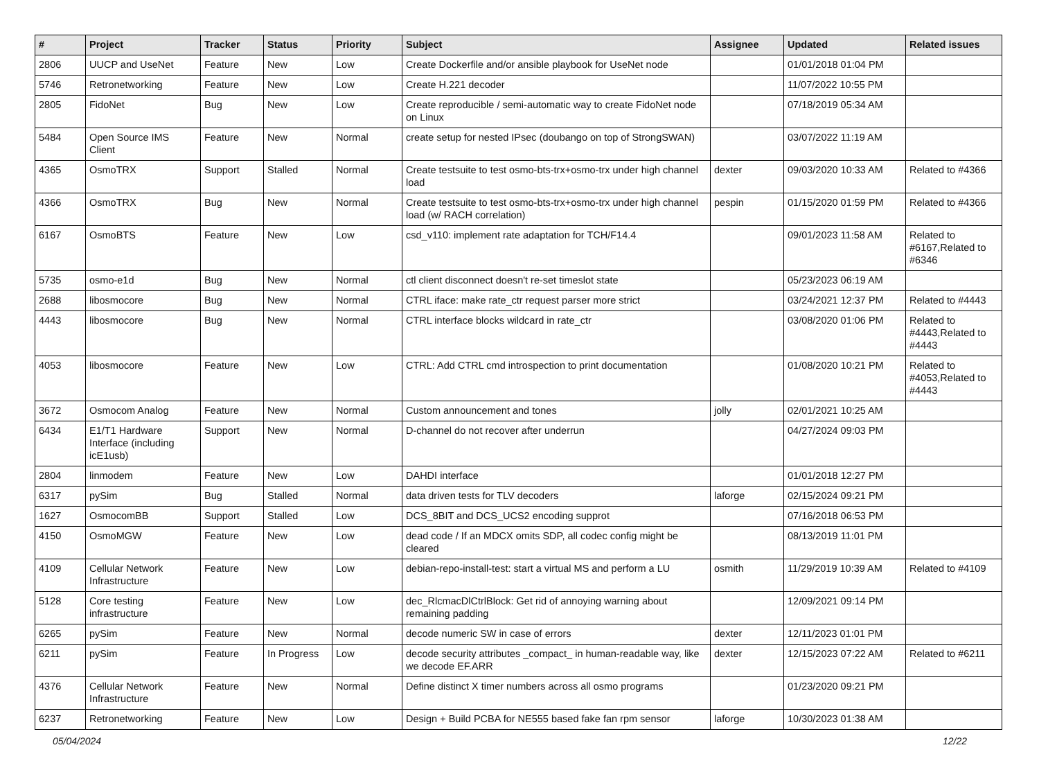| # | Project | Tracker | Status | Priority | Subject | Assignee | Updated | Related issues |
| --- | --- | --- | --- | --- | --- | --- | --- | --- |
| 2806 | UUCP and UseNet | Feature | New | Low | Create Dockerfile and/or ansible playbook for UseNet node | | 01/01/2018 01:04 PM | |
| 5746 | Retronetworking | Feature | New | Low | Create H.221 decoder | | 11/07/2022 10:55 PM | |
| 2805 | FidoNet | Bug | New | Low | Create reproducible / semi-automatic way to create FidoNet node on Linux | | 07/18/2019 05:34 AM | |
| 5484 | Open Source IMS Client | Feature | New | Normal | create setup for nested IPsec (doubango on top of StrongSWAN) | | 03/07/2022 11:19 AM | |
| 4365 | OsmoTRX | Support | Stalled | Normal | Create testsuite to test osmo-bts-trx+osmo-trx under high channel load | dexter | 09/03/2020 10:33 AM | Related to #4366 |
| 4366 | OsmoTRX | Bug | New | Normal | Create testsuite to test osmo-bts-trx+osmo-trx under high channel load (w/ RACH correlation) | pespin | 01/15/2020 01:59 PM | Related to #4366 |
| 6167 | OsmoBTS | Feature | New | Low | csd_v110: implement rate adaptation for TCH/F14.4 | | 09/01/2023 11:58 AM | Related to #6167,Related to #6346 |
| 5735 | osmo-e1d | Bug | New | Normal | ctl client disconnect doesn't re-set timeslot state | | 05/23/2023 06:19 AM | |
| 2688 | libosmocore | Bug | New | Normal | CTRL iface: make rate_ctr request parser more strict | | 03/24/2021 12:37 PM | Related to #4443 |
| 4443 | libosmocore | Bug | New | Normal | CTRL interface blocks wildcard in rate_ctr | | 03/08/2020 01:06 PM | Related to #4443,Related to #4443 |
| 4053 | libosmocore | Feature | New | Low | CTRL: Add CTRL cmd introspection to print documentation | | 01/08/2020 10:21 PM | Related to #4053,Related to #4443 |
| 3672 | Osmocom Analog | Feature | New | Normal | Custom announcement and tones | jolly | 02/01/2021 10:25 AM | |
| 6434 | E1/T1 Hardware Interface (including icE1usb) | Support | New | Normal | D-channel do not recover after underrun | | 04/27/2024 09:03 PM | |
| 2804 | linmodem | Feature | New | Low | DAHDI interface | | 01/01/2018 12:27 PM | |
| 6317 | pySim | Bug | Stalled | Normal | data driven tests for TLV decoders | laforge | 02/15/2024 09:21 PM | |
| 1627 | OsmocomBB | Support | Stalled | Low | DCS_8BIT and DCS_UCS2 encoding supprot | | 07/16/2018 06:53 PM | |
| 4150 | OsmoMGW | Feature | New | Low | dead code / If an MDCX omits SDP, all codec config might be cleared | | 08/13/2019 11:01 PM | |
| 4109 | Cellular Network Infrastructure | Feature | New | Low | debian-repo-install-test: start a virtual MS and perform a LU | osmith | 11/29/2019 10:39 AM | Related to #4109 |
| 5128 | Core testing infrastructure | Feature | New | Low | dec_RlcmacDlCtrlBlock: Get rid of annoying warning about remaining padding | | 12/09/2021 09:14 PM | |
| 6265 | pySim | Feature | New | Normal | decode numeric SW in case of errors | dexter | 12/11/2023 01:01 PM | |
| 6211 | pySim | Feature | In Progress | Low | decode security attributes _compact_ in human-readable way, like we decode EF.ARR | dexter | 12/15/2023 07:22 AM | Related to #6211 |
| 4376 | Cellular Network Infrastructure | Feature | New | Normal | Define distinct X timer numbers across all osmo programs | | 01/23/2020 09:21 PM | |
| 6237 | Retronetworking | Feature | New | Low | Design + Build PCBA for NE555 based fake fan rpm sensor | laforge | 10/30/2023 01:38 AM | |
05/04/2024 12/22